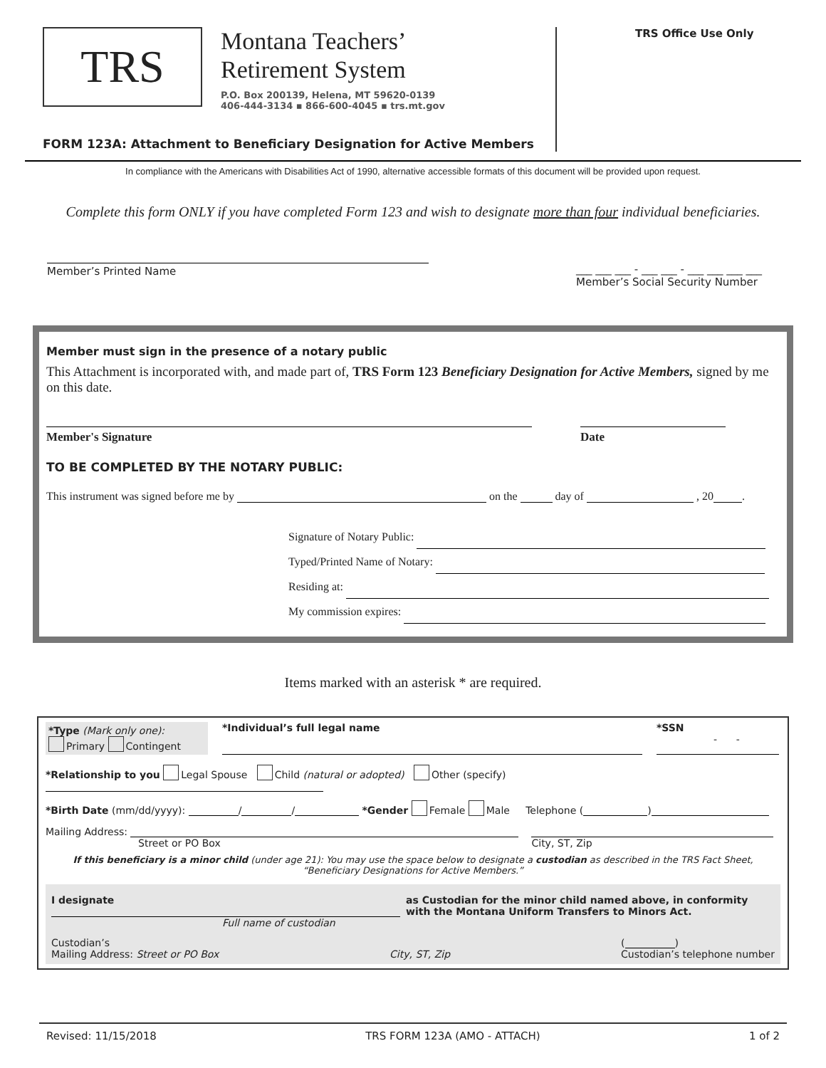TRS
Montana Teachers’
Retirement System
P.O. Box 200139, Helena, MT 59620-0139
406-444-3134 ▪ 866-600-4045 ▪ trs.mt.gov
TRS Office Use Only
FORM 123A: Attachment to Beneficiary Designation for Active Members
In compliance with the Americans with Disabilities Act of 1990, alternative accessible formats of this document will be provided upon request.
Complete this form ONLY if you have completed Form 123 and wish to designate more than four individual beneficiaries.
Member’s Printed Name ___ ___ ___ - ___ ___ - ___ ___ ___ ___
Member’s Social Security Number
Member must sign in the presence of a notary public
This Attachment is incorporated with, and made part of, TRS Form 123 Beneficiary Designation for Active Members, signed by me on this date.
Member's Signature Date
TO BE COMPLETED BY THE NOTARY PUBLIC:
This instrument was signed before me by on the day of , 20 .
Signature of Notary Public:
Typed/Printed Name of Notary:
Residing at:
My commission expires:
Items marked with an asterisk * are required.
*Type (Mark only one):
Primary Contingent
*Individual’s full legal name *SSN
- -
*Relationship to you Legal Spouse Child (natural or adopted) Other (specify)
*Birth Date (mm/dd/yyyy): / / *Gender Female Male Telephone ( )
Mailing Address:
Street or PO Box
City, ST, Zip
If this beneficiary is a minor child (under age 21): You may use the space below to designate a custodian as described in the TRS Fact Sheet, “Beneficiary Designations for Active Members.”
I designate
Full name of custodian
as Custodian for the minor child named above, in conformity with the Montana Uniform Transfers to Minors Act.
Custodian’s
Mailing Address: Street or PO Box
City, ST, Zip ( )
Custodian’s telephone number
Revised: 11/15/2018 TRS FORM 123A (AMO - ATTACH) 1 of 2